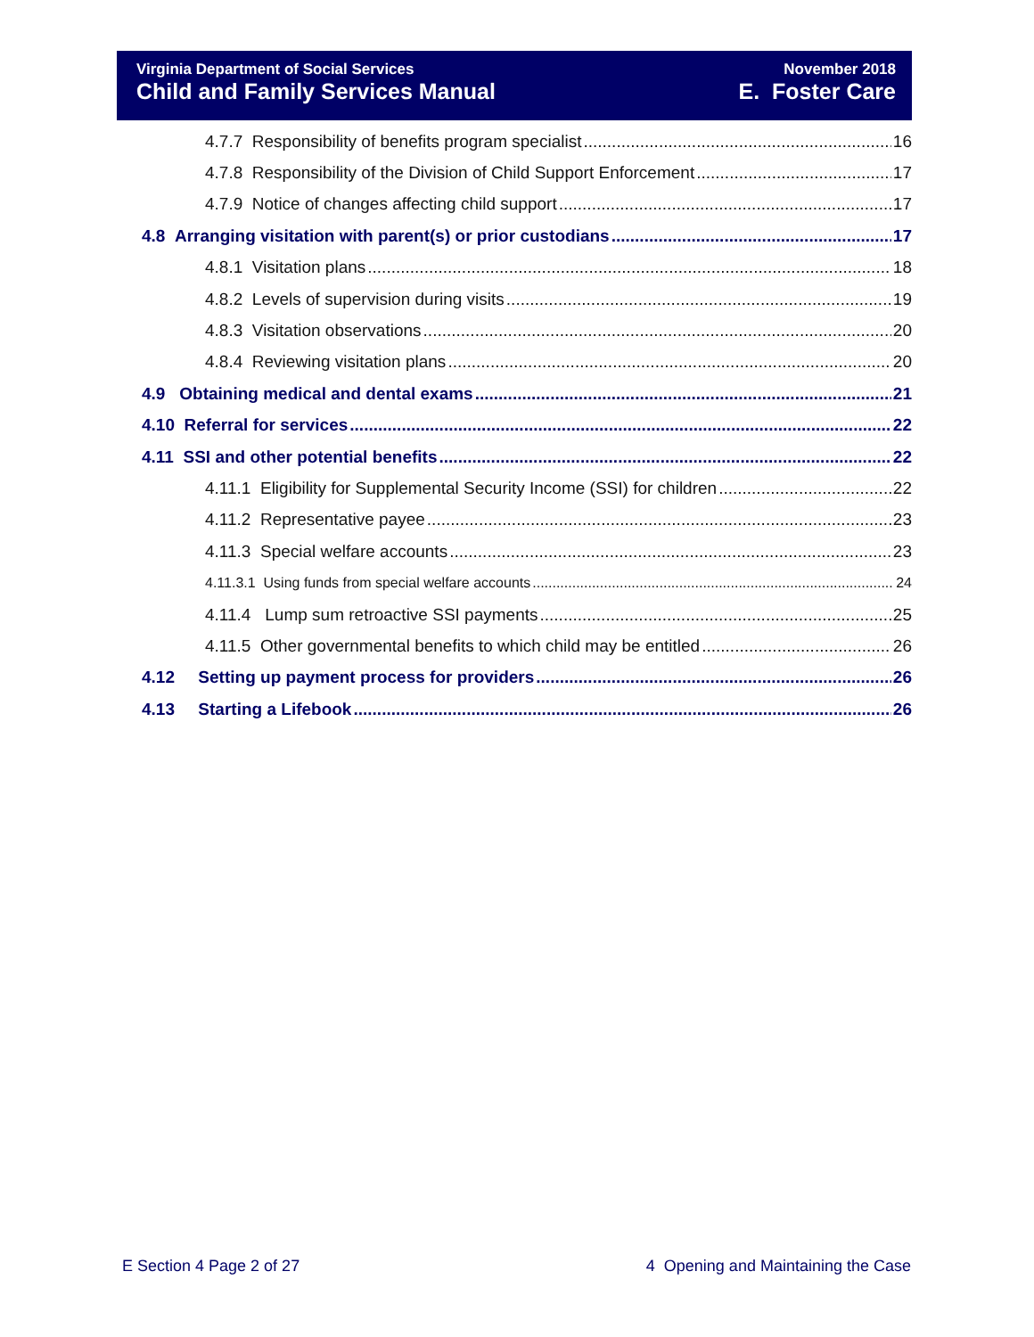Virginia Department of Social Services
Child and Family Services Manual
November 2018
E. Foster Care
4.7.7 Responsibility of benefits program specialist 16
4.7.8 Responsibility of the Division of Child Support Enforcement 17
4.7.9 Notice of changes affecting child support 17
4.8 Arranging visitation with parent(s) or prior custodians 17
4.8.1 Visitation plans 18
4.8.2 Levels of supervision during visits 19
4.8.3 Visitation observations 20
4.8.4 Reviewing visitation plans 20
4.9 Obtaining medical and dental exams 21
4.10 Referral for services 22
4.11 SSI and other potential benefits 22
4.11.1 Eligibility for Supplemental Security Income (SSI) for children 22
4.11.2 Representative payee 23
4.11.3 Special welfare accounts 23
4.11.3.1 Using funds from special welfare accounts 24
4.11.4 Lump sum retroactive SSI payments 25
4.11.5 Other governmental benefits to which child may be entitled 26
4.12 Setting up payment process for providers 26
4.13 Starting a Lifebook 26
E Section 4 Page 2 of 27 4 Opening and Maintaining the Case